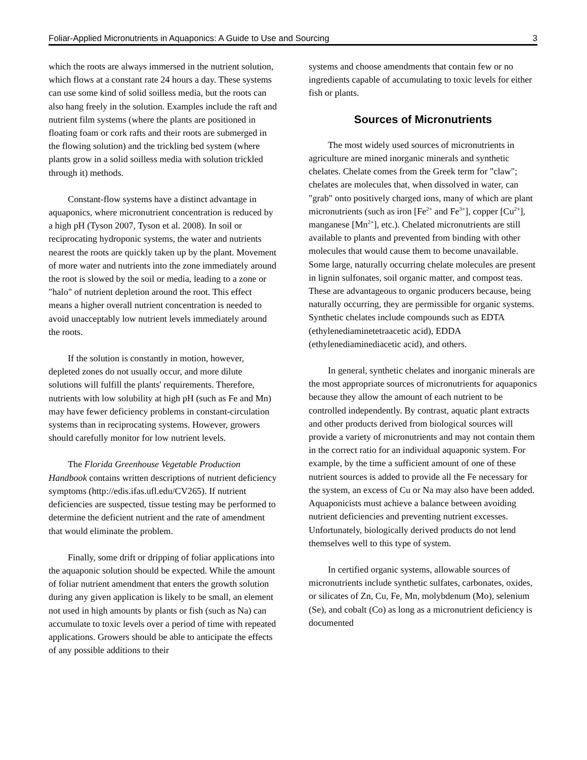Foliar-Applied Micronutrients in Aquaponics: A Guide to Use and Sourcing 3
which the roots are always immersed in the nutrient solution, which flows at a constant rate 24 hours a day. These systems can use some kind of solid soilless media, but the roots can also hang freely in the solution. Examples include the raft and nutrient film systems (where the plants are positioned in floating foam or cork rafts and their roots are submerged in the flowing solution) and the trickling bed system (where plants grow in a solid soilless media with solution trickled through it) methods.
Constant-flow systems have a distinct advantage in aquaponics, where micronutrient concentration is reduced by a high pH (Tyson 2007, Tyson et al. 2008). In soil or reciprocating hydroponic systems, the water and nutrients nearest the roots are quickly taken up by the plant. Movement of more water and nutrients into the zone immediately around the root is slowed by the soil or media, leading to a zone or "halo" of nutrient depletion around the root. This effect means a higher overall nutrient concentration is needed to avoid unacceptably low nutrient levels immediately around the roots.
If the solution is constantly in motion, however, depleted zones do not usually occur, and more dilute solutions will fulfill the plants' requirements. Therefore, nutrients with low solubility at high pH (such as Fe and Mn) may have fewer deficiency problems in constant-circulation systems than in reciprocating systems. However, growers should carefully monitor for low nutrient levels.
The Florida Greenhouse Vegetable Production Handbook contains written descriptions of nutrient deficiency symptoms (http://edis.ifas.ufl.edu/CV265). If nutrient deficiencies are suspected, tissue testing may be performed to determine the deficient nutrient and the rate of amendment that would eliminate the problem.
Finally, some drift or dripping of foliar applications into the aquaponic solution should be expected. While the amount of foliar nutrient amendment that enters the growth solution during any given application is likely to be small, an element not used in high amounts by plants or fish (such as Na) can accumulate to toxic levels over a period of time with repeated applications. Growers should be able to anticipate the effects of any possible additions to their
systems and choose amendments that contain few or no ingredients capable of accumulating to toxic levels for either fish or plants.
Sources of Micronutrients
The most widely used sources of micronutrients in agriculture are mined inorganic minerals and synthetic chelates. Chelate comes from the Greek term for "claw"; chelates are molecules that, when dissolved in water, can "grab" onto positively charged ions, many of which are plant micronutrients (such as iron [Fe<sup>2+</sup> and Fe<sup>3+</sup>], copper [Cu<sup>2+</sup>], manganese [Mn<sup>2+</sup>], etc.). Chelated micronutrients are still available to plants and prevented from binding with other molecules that would cause them to become unavailable. Some large, naturally occurring chelate molecules are present in lignin sulfonates, soil organic matter, and compost teas. These are advantageous to organic producers because, being naturally occurring, they are permissible for organic systems. Synthetic chelates include compounds such as EDTA (ethylenediaminetetraacetic acid), EDDA (ethylenediaminediacetic acid), and others.
In general, synthetic chelates and inorganic minerals are the most appropriate sources of micronutrients for aquaponics because they allow the amount of each nutrient to be controlled independently. By contrast, aquatic plant extracts and other products derived from biological sources will provide a variety of micronutrients and may not contain them in the correct ratio for an individual aquaponic system. For example, by the time a sufficient amount of one of these nutrient sources is added to provide all the Fe necessary for the system, an excess of Cu or Na may also have been added. Aquaponicists must achieve a balance between avoiding nutrient deficiencies and preventing nutrient excesses. Unfortunately, biologically derived products do not lend themselves well to this type of system.
In certified organic systems, allowable sources of micronutrients include synthetic sulfates, carbonates, oxides, or silicates of Zn, Cu, Fe, Mn, molybdenum (Mo), selenium (Se), and cobalt (Co) as long as a micronutrient deficiency is documented